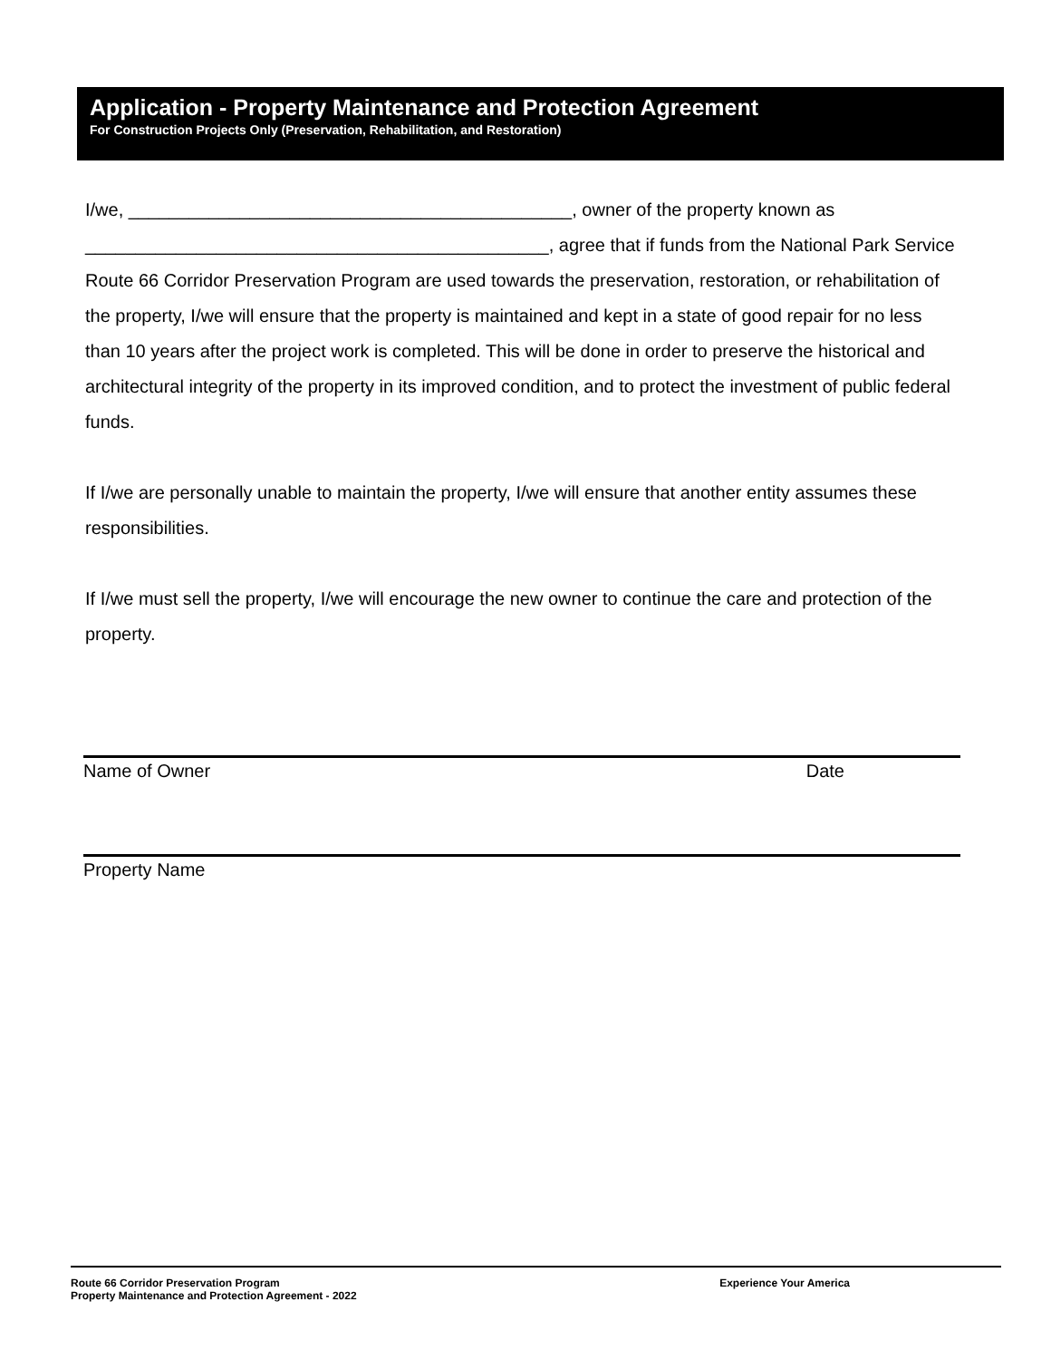Application - Property Maintenance and Protection Agreement
For Construction Projects Only (Preservation, Rehabilitation, and Restoration)
I/we, ____________________________________________, owner of the property known as ______________________________________________, agree that if funds from the National Park Service Route 66 Corridor Preservation Program are used towards the preservation, restoration, or rehabilitation of the property, I/we will ensure that the property is maintained and kept in a state of good repair for no less than 10 years after the project work is completed. This will be done in order to preserve the historical and architectural integrity of the property in its improved condition, and to protect the investment of public federal funds.
If I/we are personally unable to maintain the property, I/we will ensure that another entity assumes these responsibilities.
If I/we must sell the property, I/we will encourage the new owner to continue the care and protection of the property.
Name of Owner Date
Property Name
Route 66 Corridor Preservation Program Experience Your America
Property Maintenance and Protection Agreement - 2022